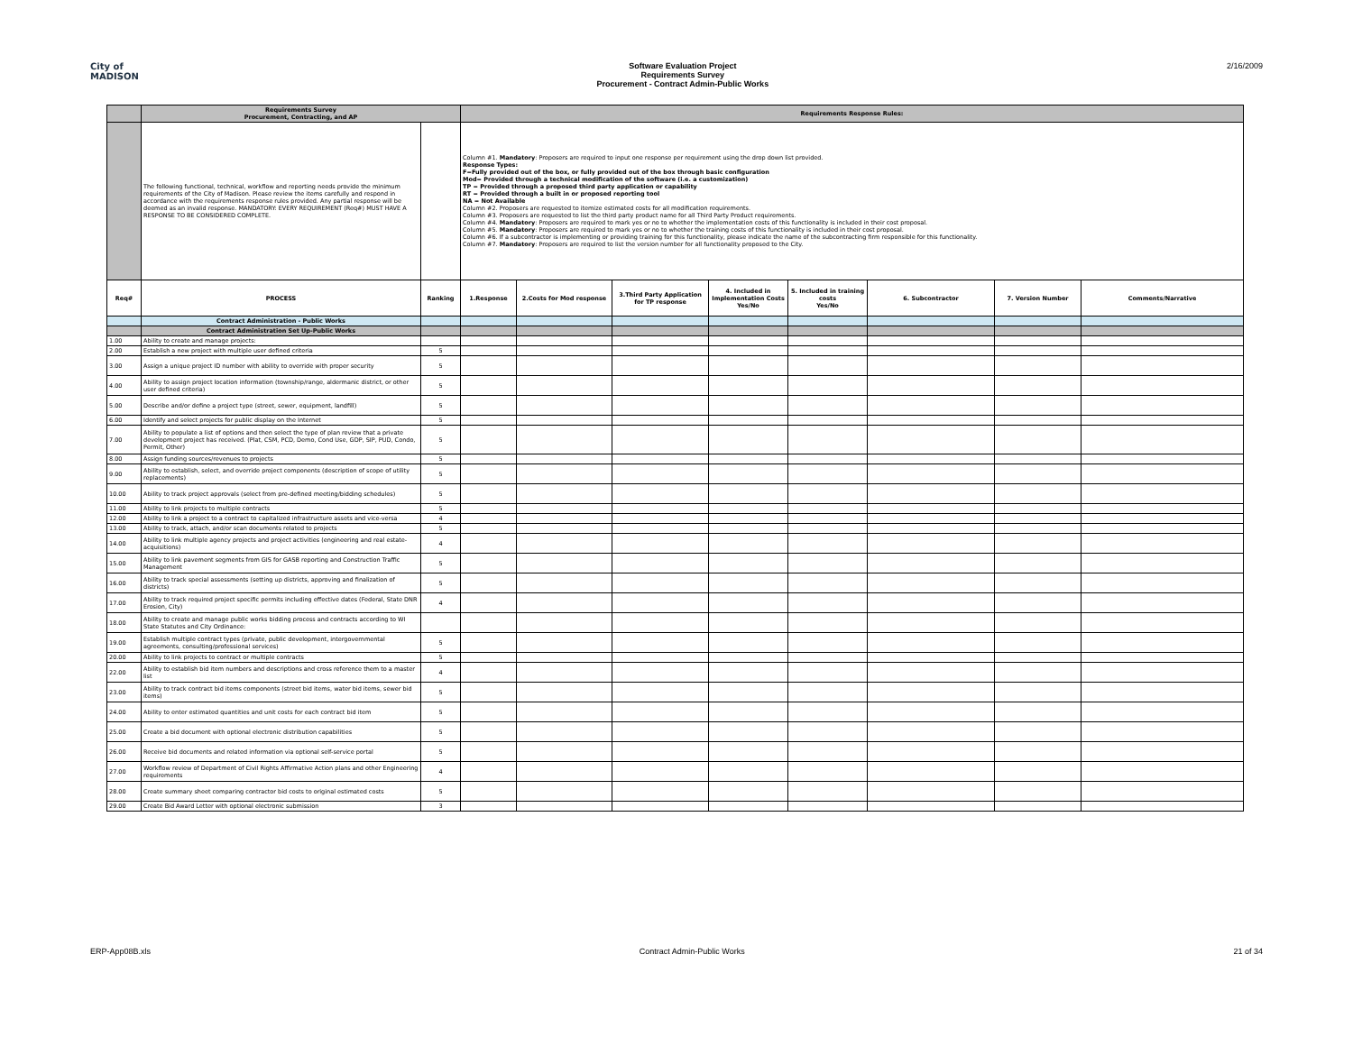City of
MADISON
Software Evaluation Project
Requirements Survey
Procurement - Contract Admin-Public Works
2/16/2009
| | Requirements Survey Procurement, Contracting, and AP | | Requirements Response Rules: | | | | | | | |
| --- | --- | --- | --- | --- | --- | --- | --- | --- | --- | --- |
| | The following functional, technical, workflow and reporting needs provide the minimum requirements of the City of Madison. Please review the items carefully and respond in accordance with the requirements response rules provided. Any partial response will be deemed as an invalid response. MANDATORY: EVERY REQUIREMENT (Req#) MUST HAVE A RESPONSE TO BE CONSIDERED COMPLETE. | | Column #1. Mandatory : Proposers are required to input one response per requirement using the drop down list provided. Response Types: F=Fully provided out of the box, or fully provided out of the box through basic configuration Mod= Provided through a technical modification of the software (i.e. a customization) TP = Provided through a proposed third party application or capability RT = Provided through a built in or proposed reporting tool NA = Not Available Column #2. Proposers are requested to itemize estimated costs for all modification requirements. Column #3. Proposers are requested to list the third party product name for all Third Party Product requirements. Column #4. Mandatory : Proposers are required to mark yes or no to whether the implementation costs of this functionality is included in their cost proposal. Column #5. Mandatory : Proposers are required to mark yes or no to whether the training costs of this functionality is included in their cost proposal. Column #6. If a subcontractor is implementing or providing training for this functionality, please indicate the name of the subcontracting firm responsible for this functionality. Column #7. Mandatory : Proposers are required to list the version number for all functionality proposed to the City. | | | | | | | |
| Req# | PROCESS | Ranking | 1.Response | 2.Costs for Mod response | 3.Third Party Application for TP response | 4. Included in Implementation Costs Yes/No | 5. Included in training costs Yes/No | 6. Subcontractor | 7. Version Number | Comments/Narrative |
| | Contract Administration - Public Works | | | | | | | | | |
| | Contract Administration Set Up-Public Works | | | | | | | | | |
| 1.00 | Ability to create and manage projects: | | | | | | | | | |
| 2.00 | Establish a new project with multiple user defined criteria | 5 | | | | | | | | |
| 3.00 | Assign a unique project ID number with ability to override with proper security | 5 | | | | | | | | |
| 4.00 | Ability to assign project location information (township/range, aldermanic district, or other user defined criteria) | 5 | | | | | | | | |
| 5.00 | Describe and/or define a project type (street, sewer, equipment, landfill) | 5 | | | | | | | | |
| 6.00 | Identify and select projects for public display on the Internet | 5 | | | | | | | | |
| 7.00 | Ability to populate a list of options and then select the type of plan review that a private development project has received. (Plat, CSM, PCD, Demo, Cond Use, GDP, SIP, PUD, Condo, Permit, Other) | 5 | | | | | | | | |
| 8.00 | Assign funding sources/revenues to projects | 5 | | | | | | | | |
| 9.00 | Ability to establish, select, and override project components (description of scope of utility replacements) | 5 | | | | | | | | |
| 10.00 | Ability to track project approvals (select from pre-defined meeting/bidding schedules) | 5 | | | | | | | | |
| 11.00 | Ability to link projects to multiple contracts | 5 | | | | | | | | |
| 12.00 | Ability to link a project to a contract to capitalized infrastructure assets and vice-versa | 4 | | | | | | | | |
| 13.00 | Ability to track, attach, and/or scan documents related to projects | 5 | | | | | | | | |
| 14.00 | Ability to link multiple agency projects and project activities (engineering and real estate-acquisitions) | 4 | | | | | | | | |
| 15.00 | Ability to link pavement segments from GIS for GASB reporting and Construction Traffic Management | 5 | | | | | | | | |
| 16.00 | Ability to track special assessments (setting up districts, approving and finalization of districts) | 5 | | | | | | | | |
| 17.00 | Ability to track required project specific permits including effective dates (Federal, State DNR Erosion, City) | 4 | | | | | | | | |
| 18.00 | Ability to create and manage public works bidding process and contracts according to WI State Statutes and City Ordinance: | | | | | | | | | |
| 19.00 | Establish multiple contract types (private, public development, intergovernmental agreements, consulting/professional services) | 5 | | | | | | | | |
| 20.00 | Ability to link projects to contract or multiple contracts | 5 | | | | | | | | |
| 22.00 | Ability to establish bid item numbers and descriptions and cross reference them to a master list | 4 | | | | | | | | |
| 23.00 | Ability to track contract bid items components (street bid items, water bid items, sewer bid items) | 5 | | | | | | | | |
| 24.00 | Ability to enter estimated quantities and unit costs for each contract bid item | 5 | | | | | | | | |
| 25.00 | Create a bid document with optional electronic distribution capabilities | 5 | | | | | | | | |
| 26.00 | Receive bid documents and related information via optional self-service portal | 5 | | | | | | | | |
| 27.00 | Workflow review of Department of Civil Rights Affirmative Action plans and other Engineering requirements | 4 | | | | | | | | |
| 28.00 | Create summary sheet comparing contractor bid costs to original estimated costs | 5 | | | | | | | | |
| 29.00 | Create Bid Award Letter with optional electronic submission | 3 | | | | | | | | |
ERP-App08B.xls Contract Admin-Public Works 21 of 34